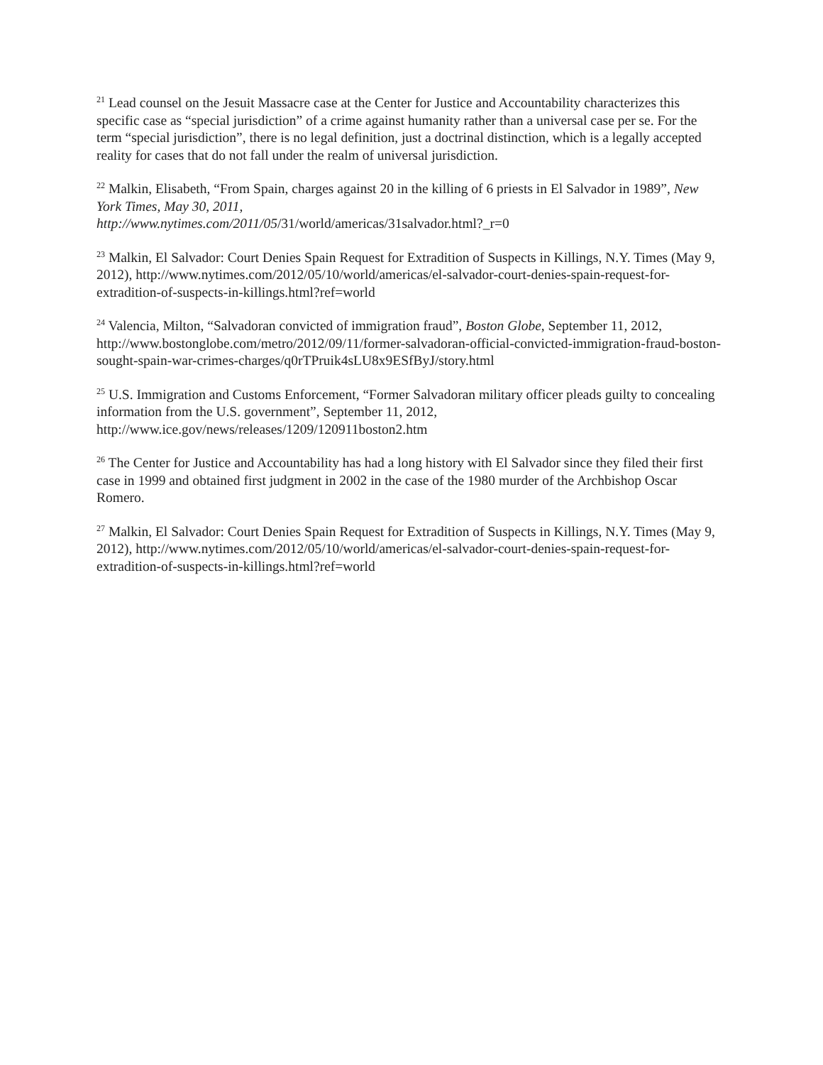<sup>21</sup> Lead counsel on the Jesuit Massacre case at the Center for Justice and Accountability characterizes this specific case as “special jurisdiction” of a crime against humanity rather than a universal case per se. For the term “special jurisdiction”, there is no legal definition, just a doctrinal distinction, which is a legally accepted reality for cases that do not fall under the realm of universal jurisdiction.
<sup>22</sup> Malkin, Elisabeth, “From Spain, charges against 20 in the killing of 6 priests in El Salvador in 1989”, New York Times, May 30, 2011,
http://www.nytimes.com/2011/05/31/world/americas/31salvador.html?_r=0
<sup>23</sup> Malkin, El Salvador: Court Denies Spain Request for Extradition of Suspects in Killings, N.Y. Times (May 9, 2012), http://www.nytimes.com/2012/05/10/world/americas/el-salvador-court-denies-spain-request-for-extradition-of-suspects-in-killings.html?ref=world
<sup>24</sup> Valencia, Milton, “Salvadoran convicted of immigration fraud”, Boston Globe, September 11, 2012, http://www.bostonglobe.com/metro/2012/09/11/former-salvadoran-official-convicted-immigration-fraud-boston-sought-spain-war-crimes-charges/q0rTPruik4sLU8x9ESfByJ/story.html
<sup>25</sup> U.S. Immigration and Customs Enforcement, “Former Salvadoran military officer pleads guilty to concealing information from the U.S. government”, September 11, 2012, http://www.ice.gov/news/releases/1209/120911boston2.htm
<sup>26</sup> The Center for Justice and Accountability has had a long history with El Salvador since they filed their first case in 1999 and obtained first judgment in 2002 in the case of the 1980 murder of the Archbishop Oscar Romero.
<sup>27</sup> Malkin, El Salvador: Court Denies Spain Request for Extradition of Suspects in Killings, N.Y. Times (May 9, 2012), http://www.nytimes.com/2012/05/10/world/americas/el-salvador-court-denies-spain-request-for-extradition-of-suspects-in-killings.html?ref=world